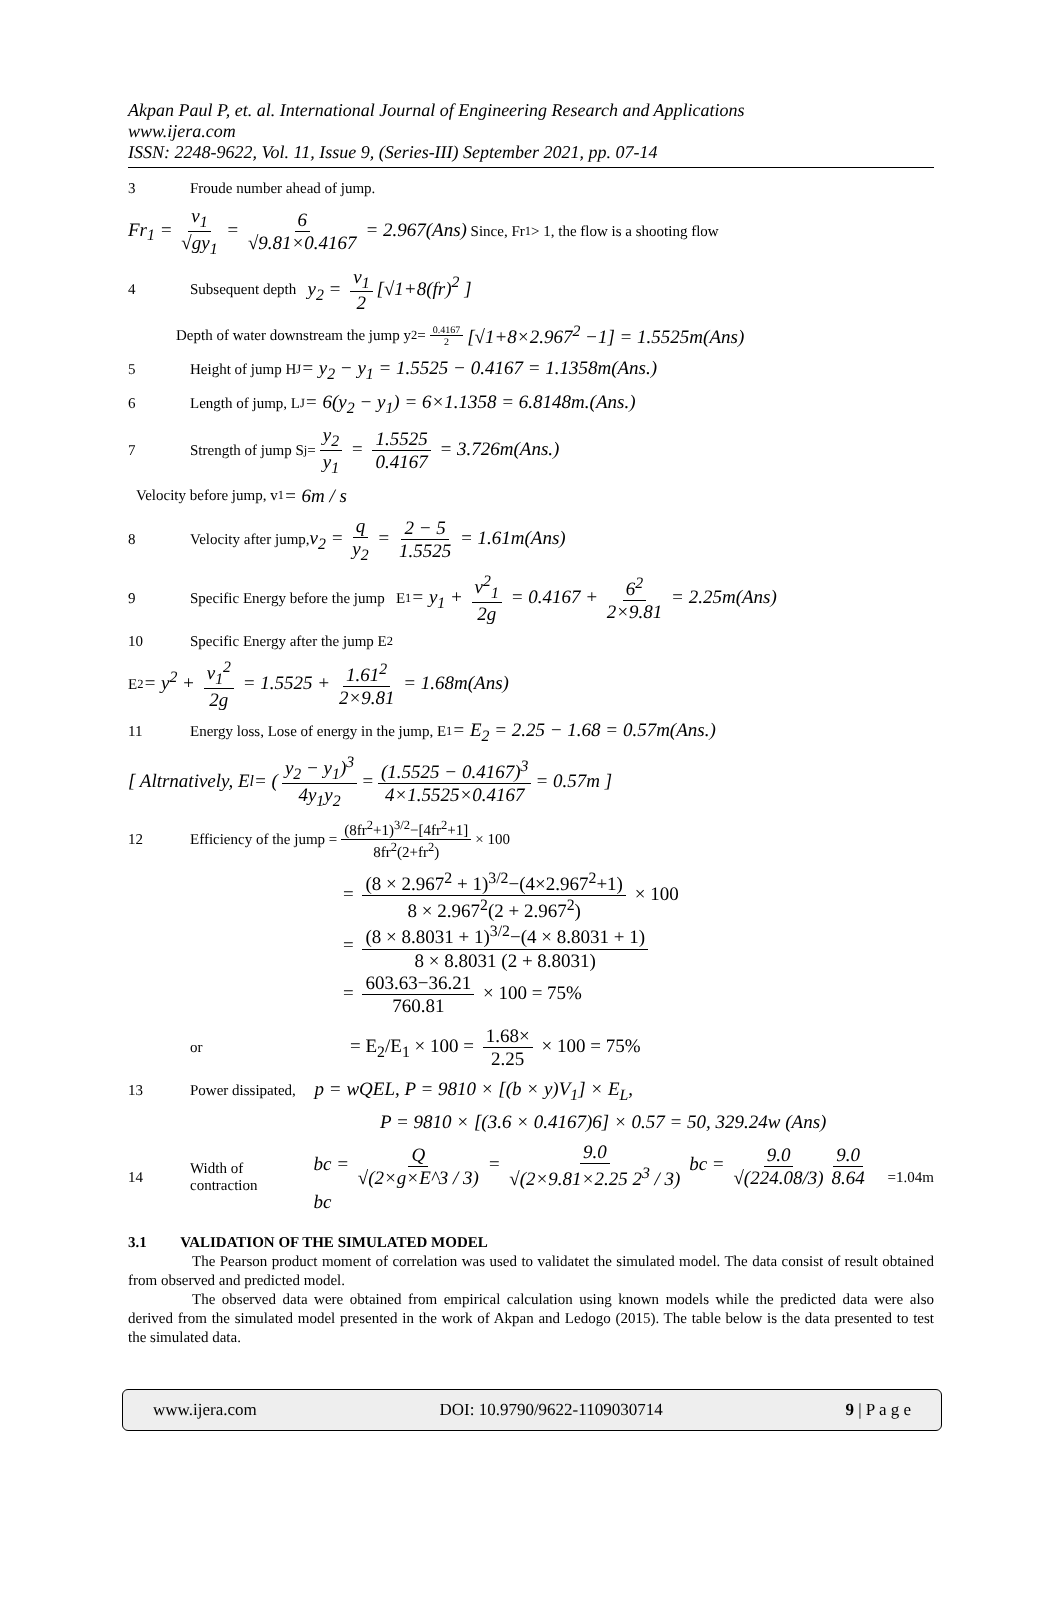Akpan Paul P, et. al. International Journal of Engineering Research and Applications
www.ijera.com
ISSN: 2248-9622, Vol. 11, Issue 9, (Series-III) September 2021, pp. 07-14
3 Froude number ahead of jump.
Fr<sub>1</sub> = v<sub>1</sub> √gy<sub>1</sub> = 6 √9.81×0.4167 = 2.967(Ans) Since, Fr<sub>1</sub>> 1, the flow is a shooting flow
4 Subsequent depth y<sub>2</sub> = v<sub>1</sub> 2 [√1+8(fr)<sup>2</sup> ]
Depth of water downstream the jump y<sub>2</sub>= 0.4167 2 [√1+8×2.967<sup>2</sup> −1] = 1.5525m(Ans)
5 Height of jump H <sub>J</sub> = y<sub>2</sub> − y<sub>1</sub> = 1.5525 − 0.4167 = 1.1358m(Ans.)
6 Length of jump, L <sub>J</sub> = 6(y<sub>2</sub> − y<sub>1</sub>) = 6×1.1358 = 6.8148m.(Ans.)
7 Strength of jump S<sub>j</sub>= y<sub>2</sub> y<sub>1</sub> = 1.5525 0.4167 = 3.726m(Ans.)
Velocity before jump, v<sub>1</sub> = 6m / s
8 Velocity after jump, v<sub>2</sub> = q y<sub>2</sub> = 2 − 5 1.5525 = 1.61m(Ans)
9 Specific Energy before the jump E<sub>1</sub> = y<sub>1</sub> + v<sup>2</sup><sub>1</sub> 2g = 0.4167 + 6<sup>2</sup> 2×9.81 = 2.25m(Ans)
10 Specific Energy after the jump E<sub>2</sub>
E<sub>2</sub> = y<sup>2</sup> + v<sub>1</sub><sup>2</sup> 2g = 1.5525 + 1.61<sup>2</sup> 2×9.81 = 1.68m(Ans)
11 Energy loss, Lose of energy in the jump, E<sub>1</sub> = E<sub>2</sub> = 2.25 − 1.68 = 0.57m(Ans.)
[ Altrnatively, E<sub>l</sub> = (y<sub>2</sub> − y<sub>1</sub>)<sup>3</sup> 4y<sub>1</sub>y<sub>2</sub> = (1.5525 − 0.4167)<sup>3</sup> 4×1.5525×0.4167 = 0.57m ]
12 Efficiency of the jump = (8fr<sup>2</sup>+1)<sup>3/2</sup>−[4fr<sup>2</sup>+1] 8fr<sup>2</sup>(2+fr<sup>2</sup>) × 100
= (8 × 2.967<sup>2</sup> + 1)<sup>3/2</sup>−(4×2.967<sup>2</sup>+1) 8 × 2.967<sup>2</sup>(2 + 2.967<sup>2</sup>) × 100
= (8 × 8.8031 + 1)<sup>3/2</sup>−(4 × 8.8031 + 1) 8 × 8.8031 (2 + 8.8031)
= 603.63−36.21 760.81 × 100 = 75%
or = E<sub>2</sub>/E<sub>1</sub> × 100 = 1.68× 2.25 × 100 = 75%
13 Power dissipated, p = wQEL, P = 9810 × [(b × y)V<sub>1</sub>] × E<sub>L</sub>,
P = 9810 × [(3.6 × 0.4167)6] × 0.57 = 50, 329.24w (Ans)
14 Width of contraction bc = Q √(2×g×E^3 / 3) = 9.0 √(2×9.81×2.25 2<sup>3</sup> / 3) bc = 9.0 √(224.08/3) 9.0 8.64 bc =1.04m
3.1 VALIDATION OF THE SIMULATED MODEL
The Pearson product moment of correlation was used to validatet the simulated model. The data consist of result obtained from observed and predicted model.
The observed data were obtained from empirical calculation using known models while the predicted data were also derived from the simulated model presented in the work of Akpan and Ledogo (2015). The table below is the data presented to test the simulated data.
www.ijera.com DOI: 10.9790/9622-1109030714 9 | P a g e